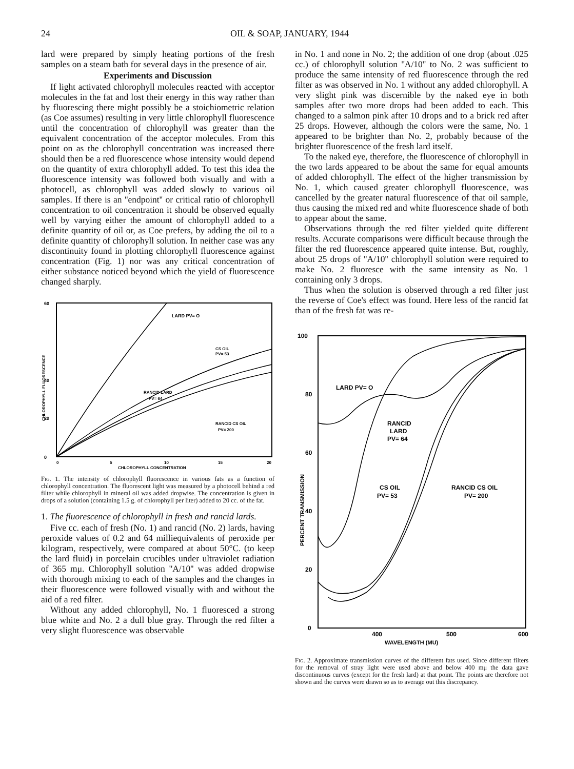24 OIL & SOAP, JANUARY, 1944
lard were prepared by simply heating portions of the fresh samples on a steam bath for several days in the presence of air.
Experiments and Discussion
If light activated chlorophyll molecules reacted with acceptor molecules in the fat and lost their energy in this way rather than by fluorescing there might possibly be a stoichiometric relation (as Coe assumes) resulting in very little chlorophyll fluorescence until the concentration of chlorophyll was greater than the equivalent concentration of the acceptor molecules. From this point on as the chlorophyll concentration was increased there should then be a red fluorescence whose intensity would depend on the quantity of extra chlorophyll added. To test this idea the fluorescence intensity was followed both visually and with a photocell, as chlorophyll was added slowly to various oil samples. If there is an ''endpoint'' or critical ratio of chlorophyll concentration to oil concentration it should be observed equally well by varying either the amount of chlorophyll added to a definite quantity of oil or, as Coe prefers, by adding the oil to a definite quantity of chlorophyll solution. In neither case was any discontinuity found in plotting chlorophyll fluorescence against concentration (Fig. 1) nor was any critical concentration of either substance noticed beyond which the yield of fluorescence changed sharply.
60
40
20
0
LARD PV= O
CS OIL
PV= 53
RANCID LARD
PV= 64
RANCID CS OIL
PV= 200
0
5
10
15
20
CHLOROPHYLL CONCENTRATION
CHLOROPHYLL FLUORESCENCE
Fig. 1. The intensity of chlorophyll fluorescence in various fats as a function of chlorophyll concentration. The fluorescent light was measured by a photocell behind a red filter while chlorophyll in mineral oil was added dropwise. The concentration is given in drops of a solution (containing 1.5 g. of chlorophyll per liter) added to 20 cc. of the fat.
1. The fluorescence of chlorophyll in fresh and rancid lards.
Five cc. each of fresh (No. 1) and rancid (No. 2) lards, having peroxide values of 0.2 and 64 milliequivalents of peroxide per kilogram, respectively, were compared at about 50°C. (to keep the lard fluid) in porcelain crucibles under ultraviolet radiation of 365 mμ. Chlorophyll solution ''A/10'' was added dropwise with thorough mixing to each of the samples and the changes in their fluorescence were followed visually with and without the aid of a red filter.
Without any added chlorophyll, No. 1 fluoresced a strong blue white and No. 2 a dull blue gray. Through the red filter a very slight fluorescence was observable
in No. 1 and none in No. 2; the addition of one drop (about .025 cc.) of chlorophyll solution ''A/10'' to No. 2 was sufficient to produce the same intensity of red fluorescence through the red filter as was observed in No. 1 without any added chlorophyll. A very slight pink was discernible by the naked eye in both samples after two more drops had been added to each. This changed to a salmon pink after 10 drops and to a brick red after 25 drops. However, although the colors were the same, No. 1 appeared to be brighter than No. 2, probably because of the brighter fluorescence of the fresh lard itself.
To the naked eye, therefore, the fluorescence of chlorophyll in the two lards appeared to be about the same for equal amounts of added chlorophyll. The effect of the higher transmission by No. 1, which caused greater chlorophyll fluorescence, was cancelled by the greater natural fluorescence of that oil sample, thus causing the mixed red and white fluorescence shade of both to appear about the same.
Observations through the red filter yielded quite different results. Accurate comparisons were difficult because through the filter the red fluorescence appeared quite intense. But, roughly, about 25 drops of ''A/10'' chlorophyll solution were required to make No. 2 fluoresce with the same intensity as No. 1 containing only 3 drops.
Thus when the solution is observed through a red filter just the reverse of Coe's effect was found. Here less of the rancid fat than of the fresh fat was re-
100
80
60
40
20
0
LARD PV= O
RANCID
LARD
PV= 64
CS OIL
PV= 53
RANCID CS OIL
PV= 200
400
500
600
WAVELENGTH (MU)
PERCENT TRANSMISSION
Fig. 2. Approximate transmission curves of the different fats used. Since different filters for the removal of stray light were used above and below 400 mμ the data gave discontinuous curves (except for the fresh lard) at that point. The points are therefore not shown and the curves were drawn so as to average out this discrepancy.